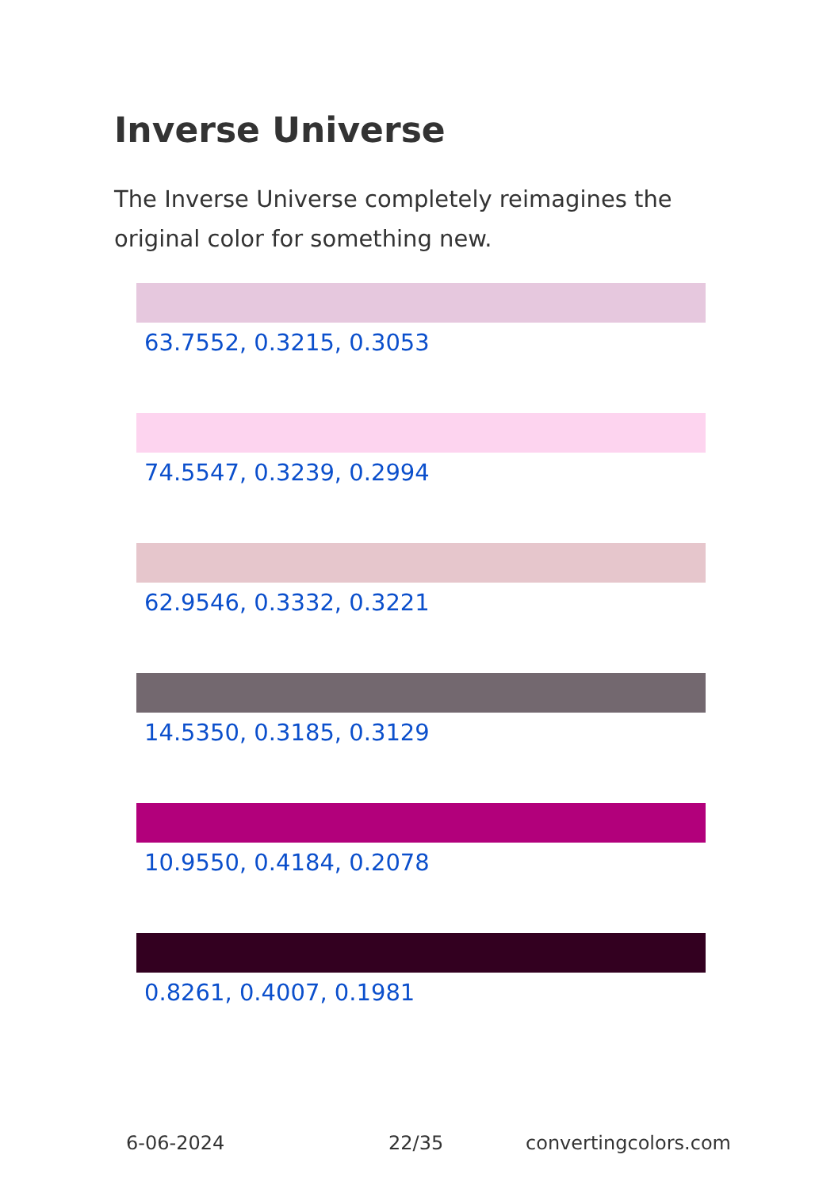Inverse Universe
The Inverse Universe completely reimagines the original color for something new.
63.7552, 0.3215, 0.3053
74.5547, 0.3239, 0.2994
62.9546, 0.3332, 0.3221
14.5350, 0.3185, 0.3129
10.9550, 0.4184, 0.2078
0.8261, 0.4007, 0.1981
6-06-2024 22/35 convertingcolors.com